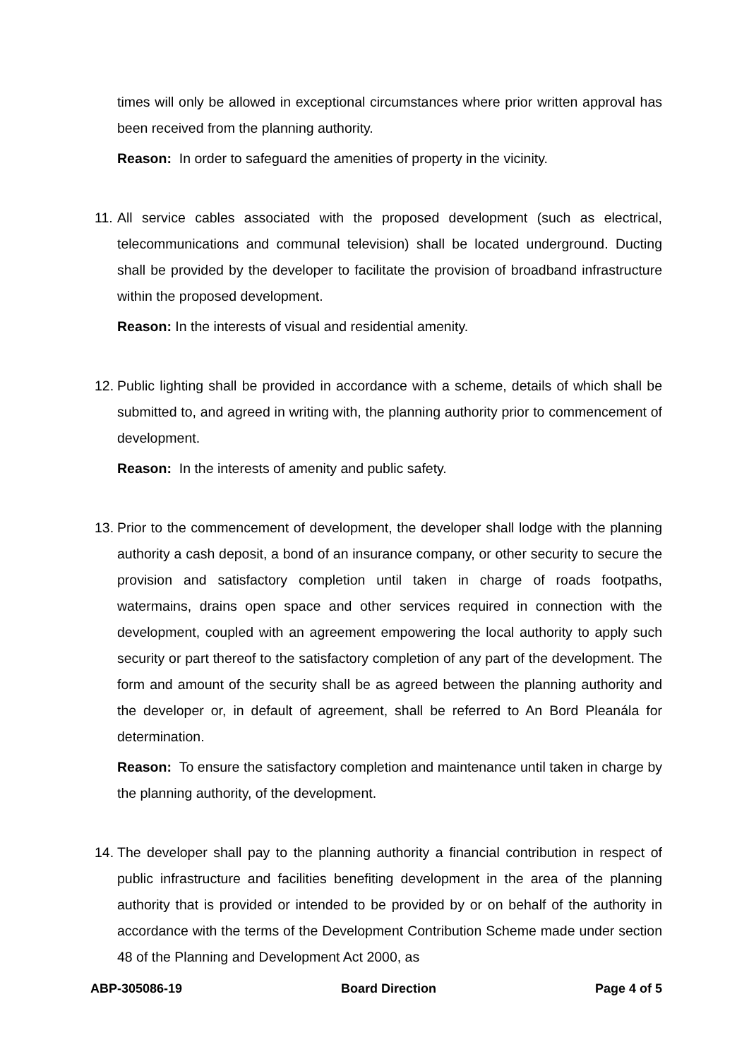times will only be allowed in exceptional circumstances where prior written approval has been received from the planning authority.
Reason: In order to safeguard the amenities of property in the vicinity.
11.
All service cables associated with the proposed development (such as electrical, telecommunications and communal television) shall be located underground. Ducting shall be provided by the developer to facilitate the provision of broadband infrastructure within the proposed development.
Reason: In the interests of visual and residential amenity.
12.
Public lighting shall be provided in accordance with a scheme, details of which shall be submitted to, and agreed in writing with, the planning authority prior to commencement of development.
Reason: In the interests of amenity and public safety.
13.
Prior to the commencement of development, the developer shall lodge with the planning authority a cash deposit, a bond of an insurance company, or other security to secure the provision and satisfactory completion until taken in charge of roads footpaths, watermains, drains open space and other services required in connection with the development, coupled with an agreement empowering the local authority to apply such security or part thereof to the satisfactory completion of any part of the development. The form and amount of the security shall be as agreed between the planning authority and the developer or, in default of agreement, shall be referred to An Bord Pleanála for determination.
Reason: To ensure the satisfactory completion and maintenance until taken in charge by the planning authority, of the development.
14.
The developer shall pay to the planning authority a financial contribution in respect of public infrastructure and facilities benefiting development in the area of the planning authority that is provided or intended to be provided by or on behalf of the authority in accordance with the terms of the Development Contribution Scheme made under section 48 of the Planning and Development Act 2000, as
ABP-305086-19 Board Direction Page 4 of 5